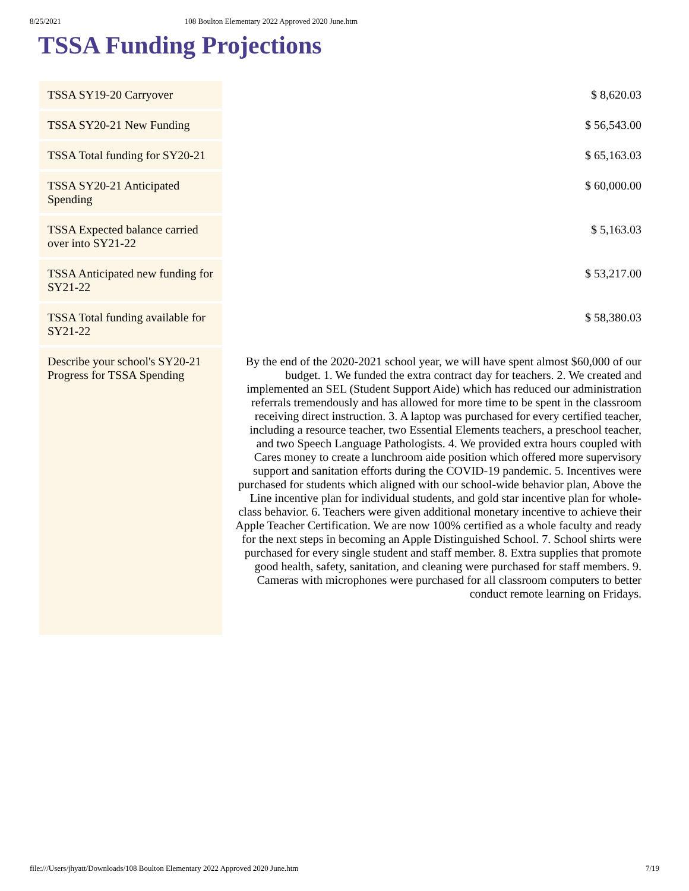8/25/2021 108 Boulton Elementary 2022 Approved 2020 June.htm
TSSA Funding Projections
| TSSA SY19-20 Carryover | $ 8,620.03 |
| TSSA SY20-21 New Funding | $ 56,543.00 |
| TSSA Total funding for SY20-21 | $ 65,163.03 |
| TSSA SY20-21 Anticipated Spending | $ 60,000.00 |
| TSSA Expected balance carried over into SY21-22 | $ 5,163.03 |
| TSSA Anticipated new funding for SY21-22 | $ 53,217.00 |
| TSSA Total funding available for SY21-22 | $ 58,380.03 |
| Describe your school's SY20-21 Progress for TSSA Spending | By the end of the 2020-2021 school year, we will have spent almost $60,000 of our budget. 1. We funded the extra contract day for teachers. 2. We created and implemented an SEL (Student Support Aide) which has reduced our administration referrals tremendously and has allowed for more time to be spent in the classroom receiving direct instruction. 3. A laptop was purchased for every certified teacher, including a resource teacher, two Essential Elements teachers, a preschool teacher, and two Speech Language Pathologists. 4. We provided extra hours coupled with Cares money to create a lunchroom aide position which offered more supervisory support and sanitation efforts during the COVID-19 pandemic. 5. Incentives were purchased for students which aligned with our school-wide behavior plan, Above the Line incentive plan for individual students, and gold star incentive plan for whole-class behavior. 6. Teachers were given additional monetary incentive to achieve their Apple Teacher Certification. We are now 100% certified as a whole faculty and ready for the next steps in becoming an Apple Distinguished School. 7. School shirts were purchased for every single student and staff member. 8. Extra supplies that promote good health, safety, sanitation, and cleaning were purchased for staff members. 9. Cameras with microphones were purchased for all classroom computers to better conduct remote learning on Fridays. |
file:///Users/jhyatt/Downloads/108 Boulton Elementary 2022 Approved 2020 June.htm 7/19